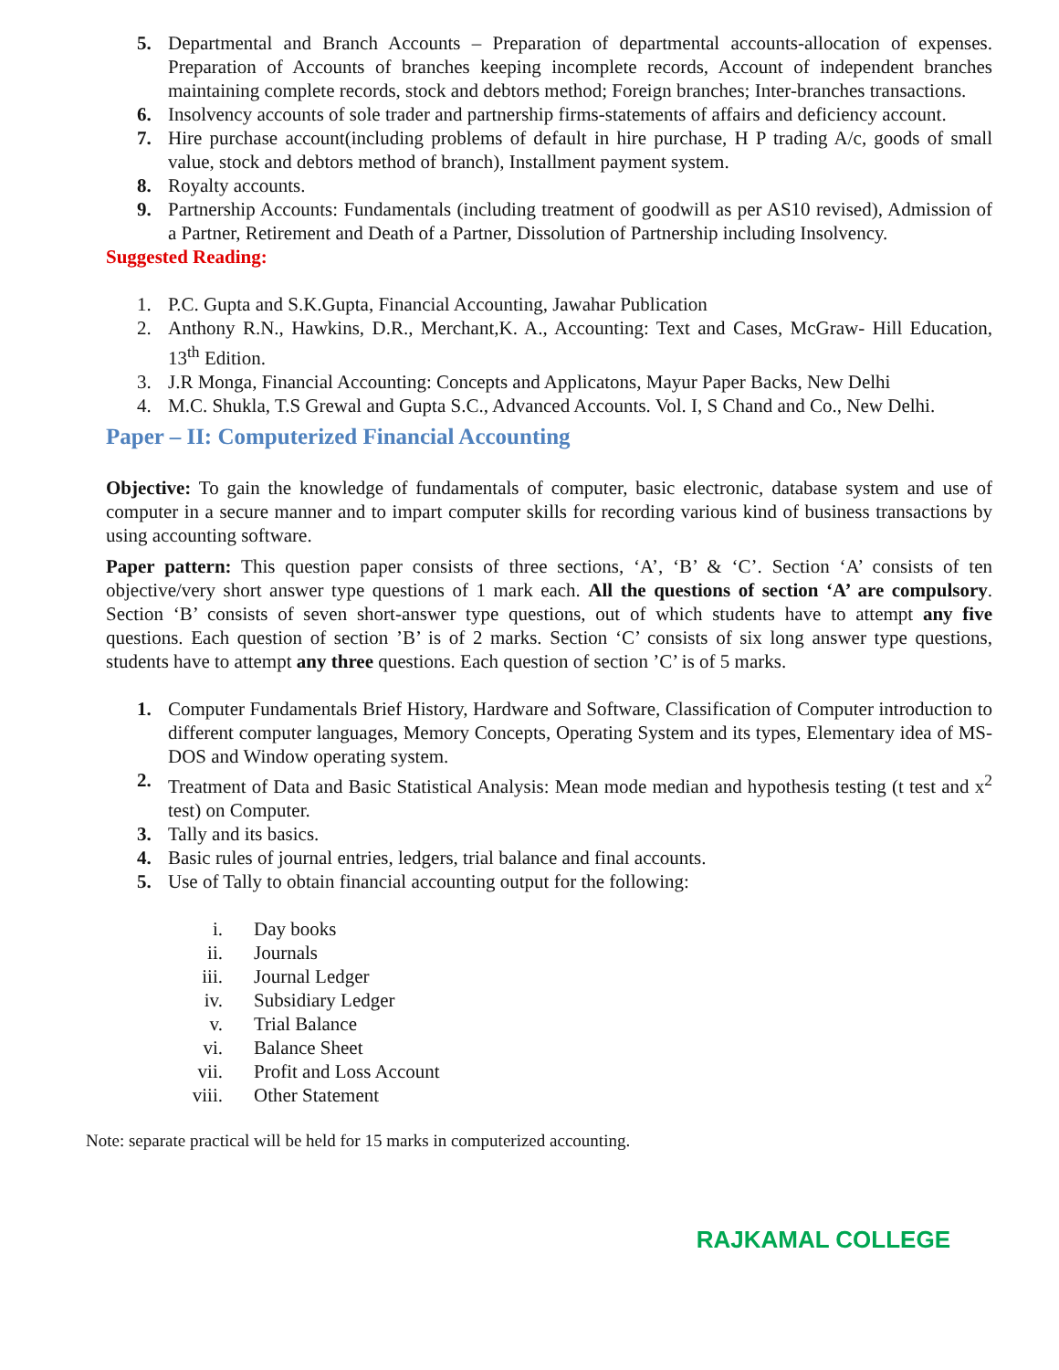5. Departmental and Branch Accounts – Preparation of departmental accounts-allocation of expenses. Preparation of Accounts of branches keeping incomplete records, Account of independent branches maintaining complete records, stock and debtors method; Foreign branches; Inter-branches transactions.
6. Insolvency accounts of sole trader and partnership firms-statements of affairs and deficiency account.
7. Hire purchase account(including problems of default in hire purchase, H P trading A/c, goods of small value, stock and debtors method of branch), Installment payment system.
8. Royalty accounts.
9. Partnership Accounts: Fundamentals (including treatment of goodwill as per AS10 revised), Admission of a Partner, Retirement and Death of a Partner, Dissolution of Partnership including Insolvency.
Suggested Reading:
1. P.C. Gupta and S.K.Gupta, Financial Accounting, Jawahar Publication
2. Anthony R.N., Hawkins, D.R., Merchant,K. A., Accounting: Text and Cases, McGraw- Hill Education, 13<sup>th</sup> Edition.
3. J.R Monga, Financial Accounting: Concepts and Applicatons, Mayur Paper Backs, New Delhi
4. M.C. Shukla, T.S Grewal and Gupta S.C., Advanced Accounts. Vol. I, S Chand and Co., New Delhi.
Paper – II: Computerized Financial Accounting
Objective: To gain the knowledge of fundamentals of computer, basic electronic, database system and use of computer in a secure manner and to impart computer skills for recording various kind of business transactions by using accounting software.
Paper pattern: This question paper consists of three sections, ‘A’, ‘B’ & ‘C’. Section ‘A’ consists of ten objective/very short answer type questions of 1 mark each. All the questions of section ‘A’ are compulsory. Section ‘B’ consists of seven short-answer type questions, out of which students have to attempt any five questions. Each question of section ’B’ is of 2 marks. Section ‘C’ consists of six long answer type questions, students have to attempt any three questions. Each question of section ’C’ is of 5 marks.
1. Computer Fundamentals Brief History, Hardware and Software, Classification of Computer introduction to different computer languages, Memory Concepts, Operating System and its types, Elementary idea of MS-DOS and Window operating system.
2. Treatment of Data and Basic Statistical Analysis: Mean mode median and hypothesis testing (t test and x<sup>2</sup> test) on Computer.
3. Tally and its basics.
4. Basic rules of journal entries, ledgers, trial balance and final accounts.
5. Use of Tally to obtain financial accounting output for the following:
i. Day books
ii. Journals
iii. Journal Ledger
iv. Subsidiary Ledger
v. Trial Balance
vi. Balance Sheet
vii. Profit and Loss Account
viii. Other Statement
Note: separate practical will be held for 15 marks in computerized accounting.
RAJKAMAL COLLEGE